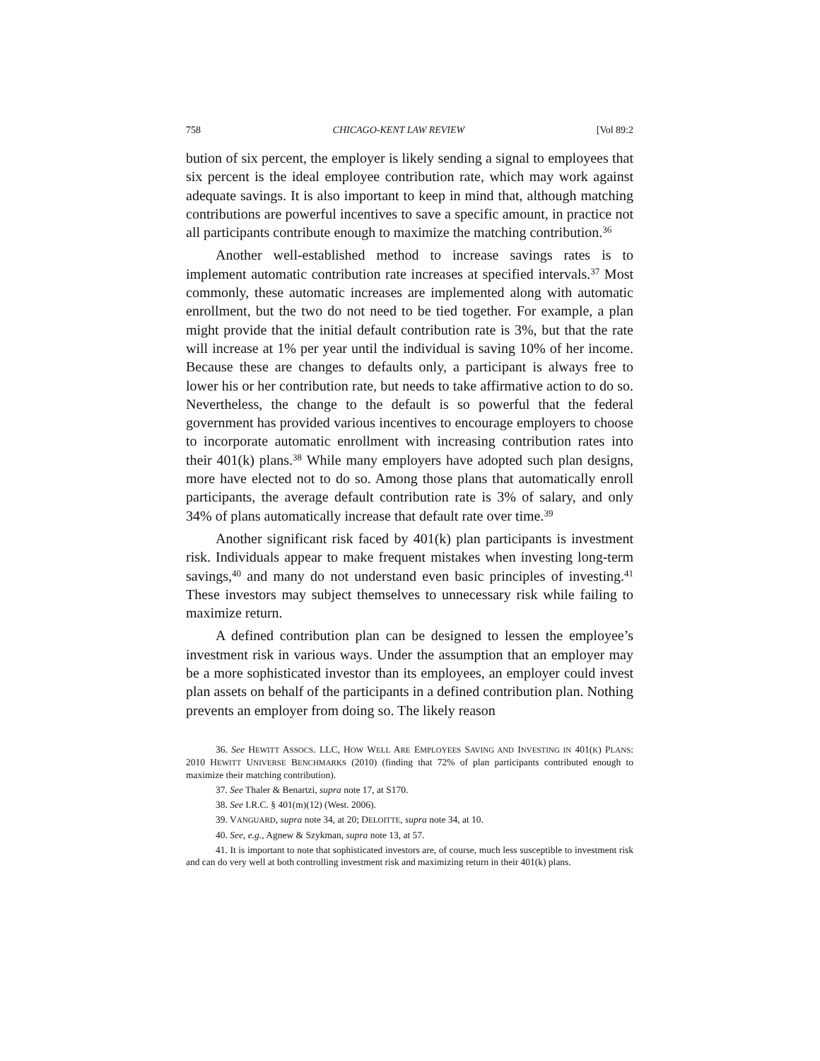758 CHICAGO-KENT LAW REVIEW [Vol 89:2
bution of six percent, the employer is likely sending a signal to employees that six percent is the ideal employee contribution rate, which may work against adequate savings. It is also important to keep in mind that, although matching contributions are powerful incentives to save a specific amount, in practice not all participants contribute enough to maximize the matching contribution.<sup>36</sup>
Another well-established method to increase savings rates is to implement automatic contribution rate increases at specified intervals.<sup>37</sup> Most commonly, these automatic increases are implemented along with automatic enrollment, but the two do not need to be tied together. For example, a plan might provide that the initial default contribution rate is 3%, but that the rate will increase at 1% per year until the individual is saving 10% of her income. Because these are changes to defaults only, a participant is always free to lower his or her contribution rate, but needs to take affirmative action to do so. Nevertheless, the change to the default is so powerful that the federal government has provided various incentives to encourage employers to choose to incorporate automatic enrollment with increasing contribution rates into their 401(k) plans.<sup>38</sup> While many employers have adopted such plan designs, more have elected not to do so. Among those plans that automatically enroll participants, the average default contribution rate is 3% of salary, and only 34% of plans automatically increase that default rate over time.<sup>39</sup>
Another significant risk faced by 401(k) plan participants is investment risk. Individuals appear to make frequent mistakes when investing long-term savings,<sup>40</sup> and many do not understand even basic principles of investing.<sup>41</sup> These investors may subject themselves to unnecessary risk while failing to maximize return.
A defined contribution plan can be designed to lessen the employee’s investment risk in various ways. Under the assumption that an employer may be a more sophisticated investor than its employees, an employer could invest plan assets on behalf of the participants in a defined contribution plan. Nothing prevents an employer from doing so. The likely reason
36. See HEWITT ASSOCS. LLC, HOW WELL ARE EMPLOYEES SAVING AND INVESTING IN 401(K) PLANS: 2010 HEWITT UNIVERSE BENCHMARKS (2010) (finding that 72% of plan participants contributed enough to maximize their matching contribution).
37. See Thaler & Benartzi, supra note 17, at S170.
38. See I.R.C. § 401(m)(12) (West. 2006).
39. VANGUARD, supra note 34, at 20; DELOITTE, supra note 34, at 10.
40. See, e.g., Agnew & Szykman, supra note 13, at 57.
41. It is important to note that sophisticated investors are, of course, much less susceptible to investment risk and can do very well at both controlling investment risk and maximizing return in their 401(k) plans.